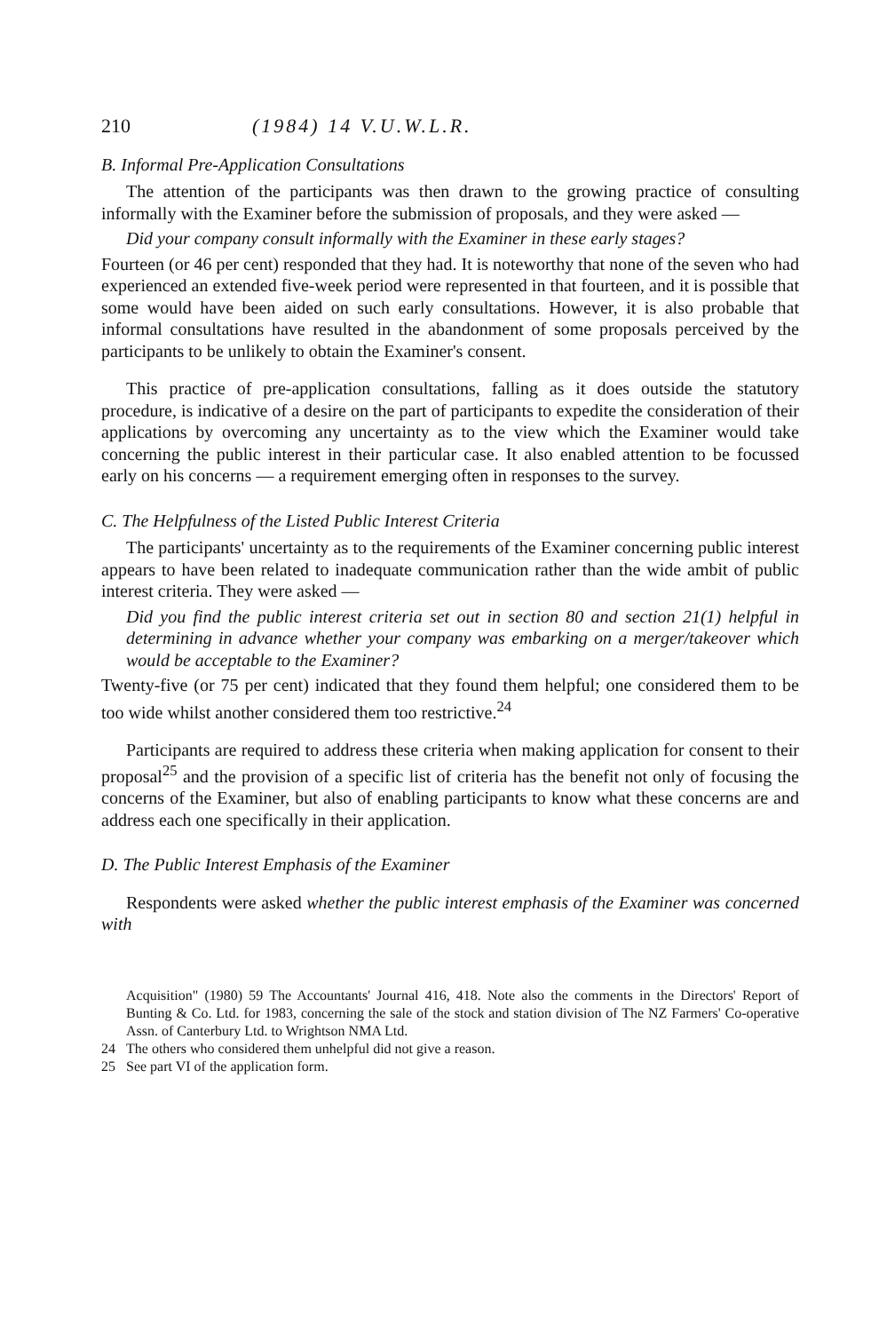210 (1984) 14 V.U.W.L.R.
B. Informal Pre-Application Consultations
The attention of the participants was then drawn to the growing practice of consulting informally with the Examiner before the submission of proposals, and they were asked —
Did your company consult informally with the Examiner in these early stages?
Fourteen (or 46 per cent) responded that they had. It is noteworthy that none of the seven who had experienced an extended five-week period were represented in that fourteen, and it is possible that some would have been aided on such early consultations. However, it is also probable that informal consultations have resulted in the abandonment of some proposals perceived by the participants to be unlikely to obtain the Examiner's consent.
This practice of pre-application consultations, falling as it does outside the statutory procedure, is indicative of a desire on the part of participants to expedite the consideration of their applications by overcoming any uncertainty as to the view which the Examiner would take concerning the public interest in their particular case. It also enabled attention to be focussed early on his concerns — a requirement emerging often in responses to the survey.
C. The Helpfulness of the Listed Public Interest Criteria
The participants' uncertainty as to the requirements of the Examiner concerning public interest appears to have been related to inadequate communication rather than the wide ambit of public interest criteria. They were asked —
Did you find the public interest criteria set out in section 80 and section 21(1) helpful in determining in advance whether your company was embarking on a merger/takeover which would be acceptable to the Examiner?
Twenty-five (or 75 per cent) indicated that they found them helpful; one considered them to be too wide whilst another considered them too restrictive.<sup>24</sup>
Participants are required to address these criteria when making application for consent to their proposal<sup>25</sup> and the provision of a specific list of criteria has the benefit not only of focusing the concerns of the Examiner, but also of enabling participants to know what these concerns are and address each one specifically in their application.
D. The Public Interest Emphasis of the Examiner
Respondents were asked whether the public interest emphasis of the Examiner was concerned with
Acquisition" (1980) 59 The Accountants' Journal 416, 418. Note also the comments in the Directors' Report of Bunting & Co. Ltd. for 1983, concerning the sale of the stock and station division of The NZ Farmers' Co-operative Assn. of Canterbury Ltd. to Wrightson NMA Ltd.
24 The others who considered them unhelpful did not give a reason.
25 See part VI of the application form.